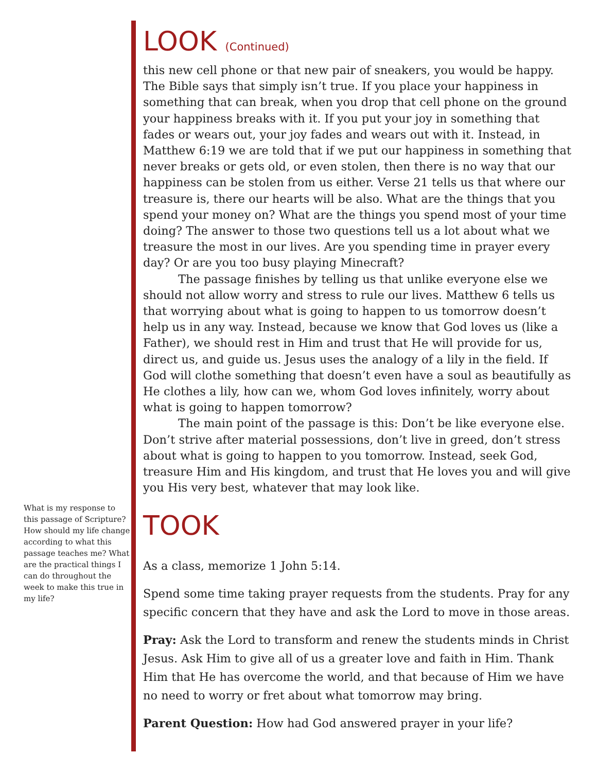What is my response to this passage of Scripture? How should my life change according to what this passage teaches me? What are the practical things I can do throughout the week to make this true in my life?
LOOK (Continued)
this new cell phone or that new pair of sneakers, you would be happy. The Bible says that simply isn’t true. If you place your happiness in something that can break, when you drop that cell phone on the ground your happiness breaks with it. If you put your joy in something that fades or wears out, your joy fades and wears out with it. Instead, in Matthew 6:19 we are told that if we put our happiness in something that never breaks or gets old, or even stolen, then there is no way that our happiness can be stolen from us either. Verse 21 tells us that where our treasure is, there our hearts will be also. What are the things that you spend your money on? What are the things you spend most of your time doing? The answer to those two questions tell us a lot about what we treasure the most in our lives. Are you spending time in prayer every day? Or are you too busy playing Minecraft?
The passage finishes by telling us that unlike everyone else we should not allow worry and stress to rule our lives. Matthew 6 tells us that worrying about what is going to happen to us tomorrow doesn’t help us in any way. Instead, because we know that God loves us (like a Father), we should rest in Him and trust that He will provide for us, direct us, and guide us. Jesus uses the analogy of a lily in the field. If God will clothe something that doesn’t even have a soul as beautifully as He clothes a lily, how can we, whom God loves infinitely, worry about what is going to happen tomorrow?
The main point of the passage is this: Don’t be like everyone else. Don’t strive after material possessions, don’t live in greed, don’t stress about what is going to happen to you tomorrow. Instead, seek God, treasure Him and His kingdom, and trust that He loves you and will give you His very best, whatever that may look like.
TOOK
As a class, memorize 1 John 5:14.
Spend some time taking prayer requests from the students. Pray for any specific concern that they have and ask the Lord to move in those areas.
Pray: Ask the Lord to transform and renew the students minds in Christ Jesus. Ask Him to give all of us a greater love and faith in Him. Thank Him that He has overcome the world, and that because of Him we have no need to worry or fret about what tomorrow may bring.
Parent Question: How had God answered prayer in your life?